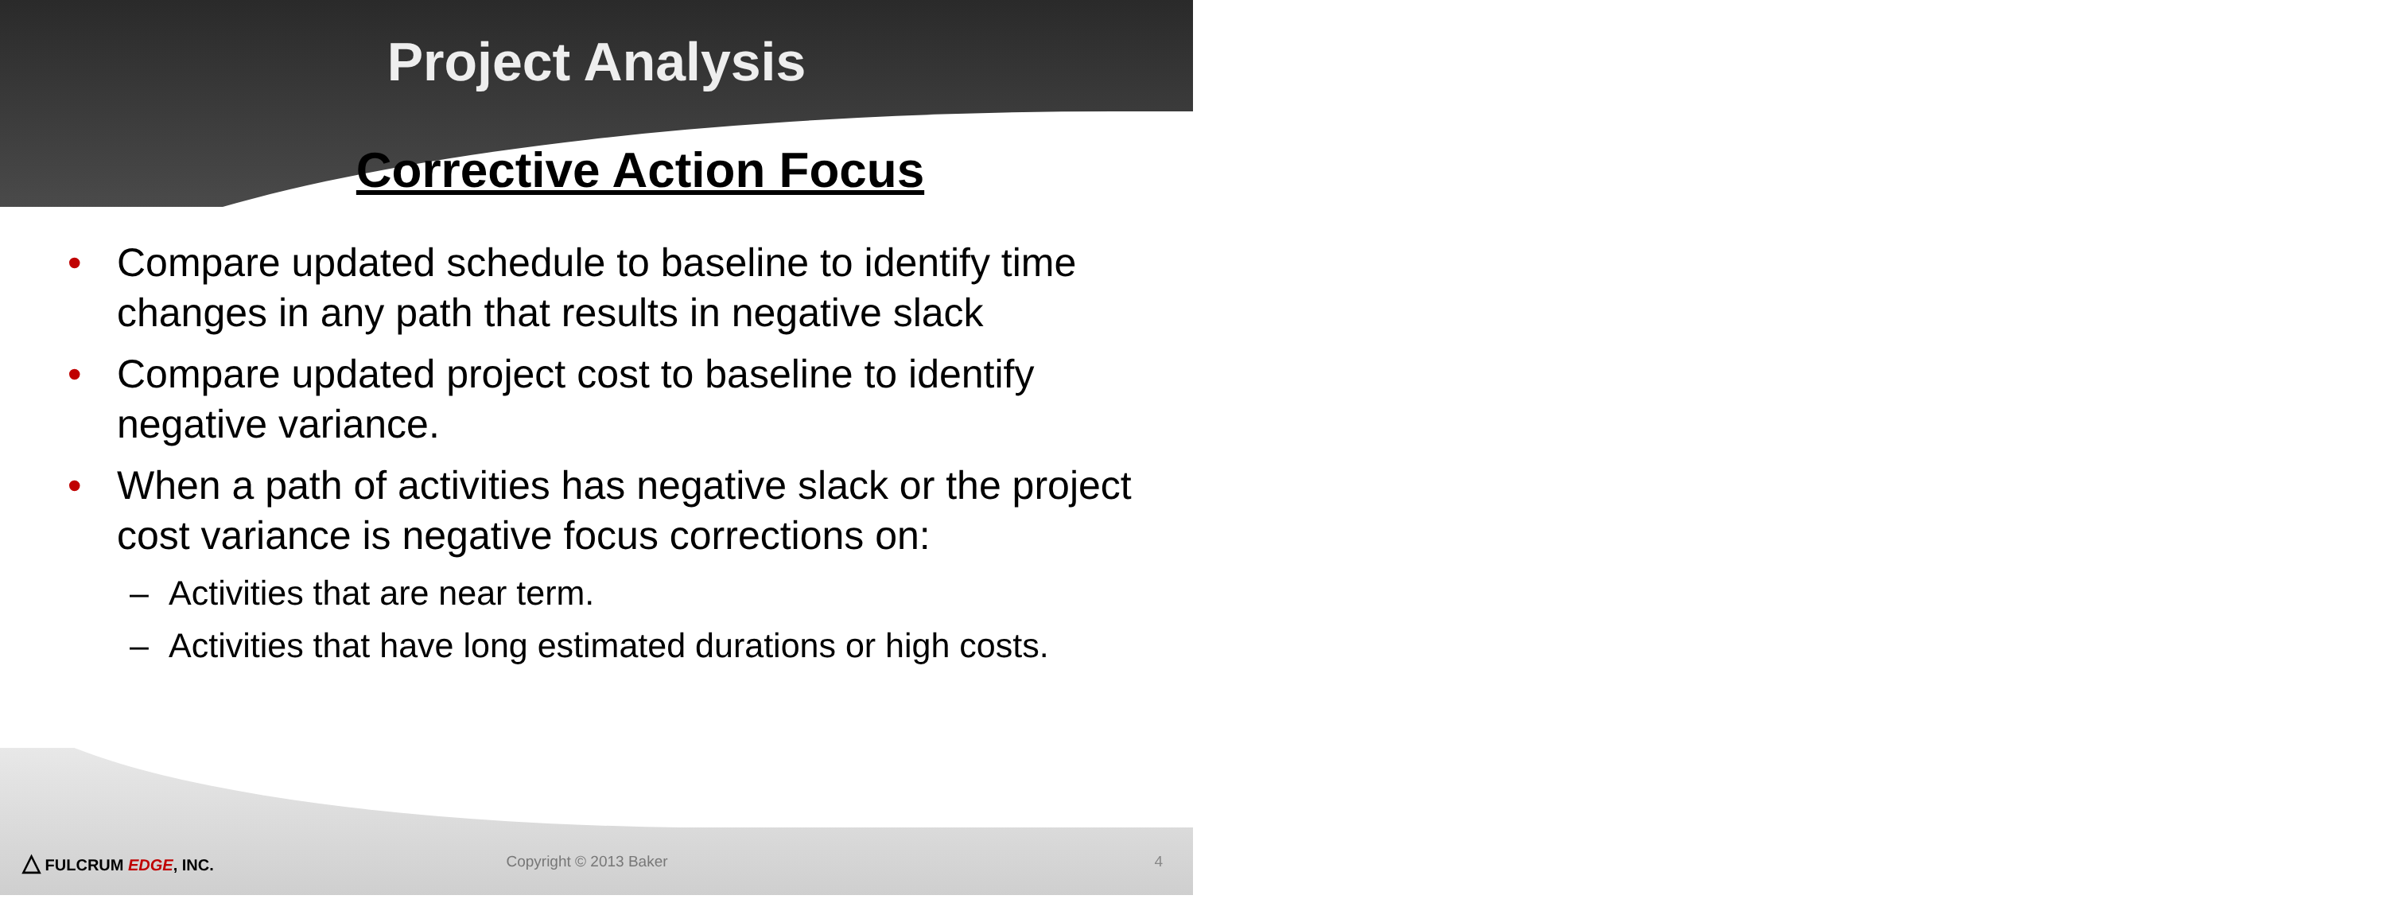Project Analysis
Corrective Action Focus
• Compare updated schedule to baseline to identify time changes in any path that results in negative slack
• Compare updated project cost to baseline to identify negative variance.
• When a path of activities has negative slack or the project cost variance is negative focus corrections on:
– Activities that are near term.
– Activities that have long estimated durations or high costs.
△ FULCRUM EDGE, INC. Copyright © 2013 Baker 4